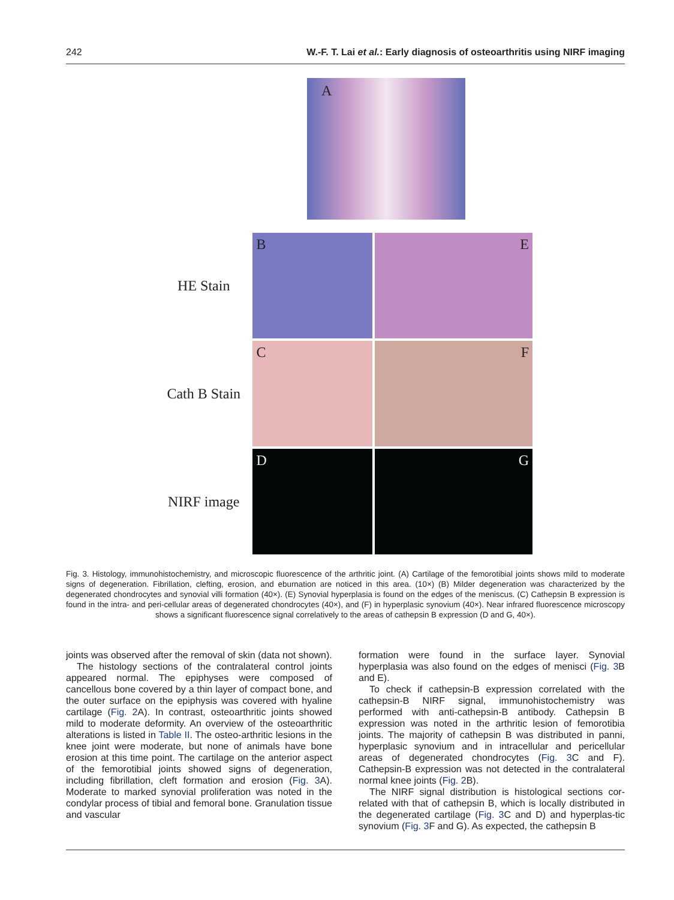242 W.-F. T. Lai et al.: Early diagnosis of osteoarthritis using NIRF imaging
A
HE Stain
B E
Cath B Stain
C F
NIRF image
D G
Fig. 3. Histology, immunohistochemistry, and microscopic fluorescence of the arthritic joint. (A) Cartilage of the femorotibial joints shows mild to moderate signs of degeneration. Fibrillation, clefting, erosion, and eburnation are noticed in this area. (10×) (B) Milder degeneration was characterized by the degenerated chondrocytes and synovial villi formation (40×). (E) Synovial hyperplasia is found on the edges of the meniscus. (C) Cathepsin B expression is found in the intra- and peri-cellular areas of degenerated chondrocytes (40×), and (F) in hyperplasic synovium (40×). Near infrared fluorescence microscopy shows a significant fluorescence signal correlatively to the areas of cathepsin B expression (D and G, 40×).
joints was observed after the removal of skin (data not shown).
The histology sections of the contralateral control joints appeared normal. The epiphyses were composed of cancellous bone covered by a thin layer of compact bone, and the outer surface on the epiphysis was covered with hyaline cartilage (Fig. 2 A). In contrast, osteoarthritic joints showed mild to moderate deformity. An overview of the osteoarthritic alterations is listed in Table II. The osteo-arthritic lesions in the knee joint were moderate, but none of animals have bone erosion at this time point. The cartilage on the anterior aspect of the femorotibial joints showed signs of degeneration, including fibrillation, cleft formation and erosion (Fig. 3 A). Moderate to marked synovial proliferation was noted in the condylar process of tibial and femoral bone. Granulation tissue and vascular
formation were found in the surface layer. Synovial hyperplasia was also found on the edges of menisci (Fig. 3 B and E).
To check if cathepsin-B expression correlated with the cathepsin-B NIRF signal, immunohistochemistry was performed with anti-cathepsin-B antibody. Cathepsin B expression was noted in the arthritic lesion of femorotibia joints. The majority of cathepsin B was distributed in panni, hyperplasic synovium and in intracellular and pericellular areas of degenerated chondrocytes (Fig. 3 C and F). Cathepsin-B expression was not detected in the contralateral normal knee joints (Fig. 2 B).
The NIRF signal distribution is histological sections cor-related with that of cathepsin B, which is locally distributed in the degenerated cartilage (Fig. 3 C and D) and hyperplas-tic synovium (Fig. 3 F and G). As expected, the cathepsin B